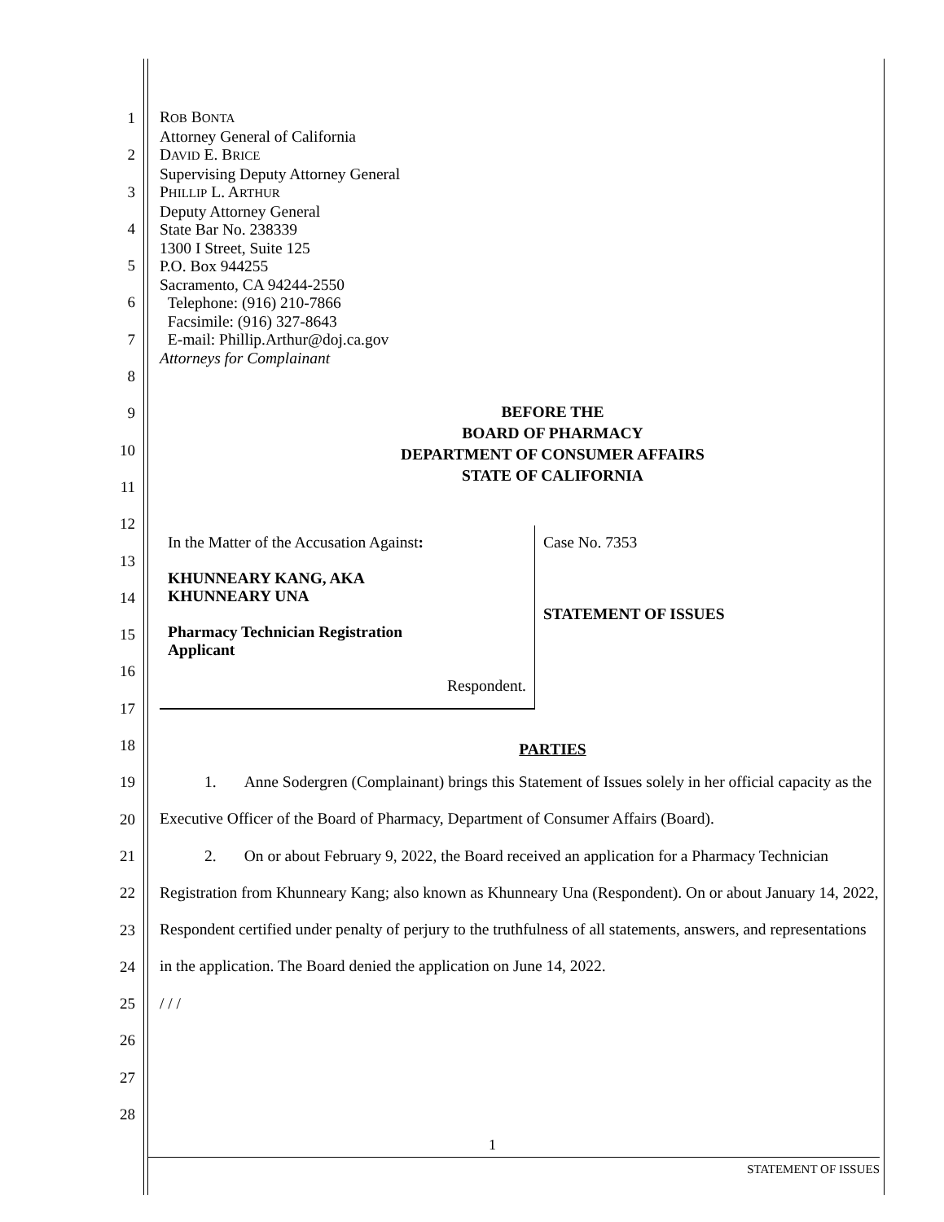1
2
3
4
5
6
7
8
9
10
11
12
13
14
15
16
17
18
19
20
21
22
23
24
25
26
27
28
ROB BONTA
Attorney General of California
DAVID E. BRICE
Supervising Deputy Attorney General
PHILLIP L. ARTHUR
Deputy Attorney General
State Bar No. 238339
1300 I Street, Suite 125
P.O. Box 944255
Sacramento, CA 94244-2550
Telephone: (916) 210-7866
Facsimile: (916) 327-8643
E-mail: Phillip.Arthur@doj.ca.gov
Attorneys for Complainant
BEFORE THE
BOARD OF PHARMACY
DEPARTMENT OF CONSUMER AFFAIRS
STATE OF CALIFORNIA
In the Matter of the Accusation Against:
KHUNNEARY KANG, AKA
KHUNNEARY UNA
Pharmacy Technician Registration
Applicant
Respondent.
Case No. 7353
STATEMENT OF ISSUES
PARTIES
1. Anne Sodergren (Complainant) brings this Statement of Issues solely in her official capacity as the Executive Officer of the Board of Pharmacy, Department of Consumer Affairs (Board).
2. On or about February 9, 2022, the Board received an application for a Pharmacy Technician Registration from Khunneary Kang; also known as Khunneary Una (Respondent). On or about January 14, 2022, Respondent certified under penalty of perjury to the truthfulness of all statements, answers, and representations in the application. The Board denied the application on June 14, 2022.
/ / /
1
STATEMENT OF ISSUES